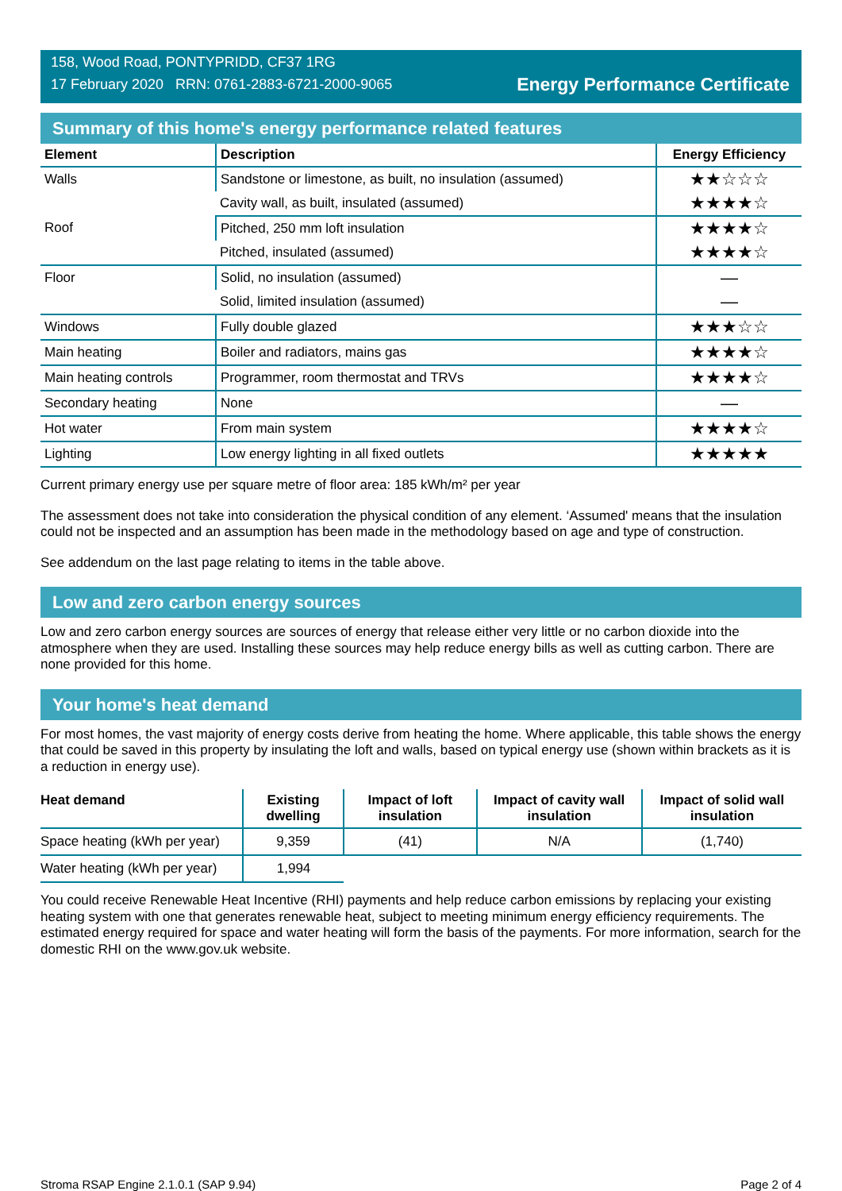158, Wood Road, PONTYPRIDD, CF37 1RG
17 February 2020 RRN: 0761-2883-6721-2000-9065
Energy Performance Certificate
Summary of this home's energy performance related features
| Element | Description | Energy Efficiency |
| --- | --- | --- |
| Walls | Sandstone or limestone, as built, no insulation (assumed) | ★★☆☆☆ |
| | Cavity wall, as built, insulated (assumed) | ★★★★☆ |
| Roof | Pitched, 250 mm loft insulation | ★★★★☆ |
| | Pitched, insulated (assumed) | ★★★★☆ |
| Floor | Solid, no insulation (assumed) | — |
| | Solid, limited insulation (assumed) | — |
| Windows | Fully double glazed | ★★★☆☆ |
| Main heating | Boiler and radiators, mains gas | ★★★★☆ |
| Main heating controls | Programmer, room thermostat and TRVs | ★★★★☆ |
| Secondary heating | None | — |
| Hot water | From main system | ★★★★☆ |
| Lighting | Low energy lighting in all fixed outlets | ★★★★★ |
Current primary energy use per square metre of floor area: 185 kWh/m² per year
The assessment does not take into consideration the physical condition of any element. ‘Assumed' means that the insulation could not be inspected and an assumption has been made in the methodology based on age and type of construction.
See addendum on the last page relating to items in the table above.
Low and zero carbon energy sources
Low and zero carbon energy sources are sources of energy that release either very little or no carbon dioxide into the atmosphere when they are used. Installing these sources may help reduce energy bills as well as cutting carbon. There are none provided for this home.
Your home's heat demand
For most homes, the vast majority of energy costs derive from heating the home. Where applicable, this table shows the energy that could be saved in this property by insulating the loft and walls, based on typical energy use (shown within brackets as it is a reduction in energy use).
| Heat demand | Existing dwelling | Impact of loft insulation | Impact of cavity wall insulation | Impact of solid wall insulation |
| --- | --- | --- | --- | --- |
| Space heating (kWh per year) | 9,359 | (41) | N/A | (1,740) |
| Water heating (kWh per year) | 1,994 | | | |
You could receive Renewable Heat Incentive (RHI) payments and help reduce carbon emissions by replacing your existing heating system with one that generates renewable heat, subject to meeting minimum energy efficiency requirements. The estimated energy required for space and water heating will form the basis of the payments. For more information, search for the domestic RHI on the www.gov.uk website.
Stroma RSAP Engine 2.1.0.1 (SAP 9.94) Page 2 of 4